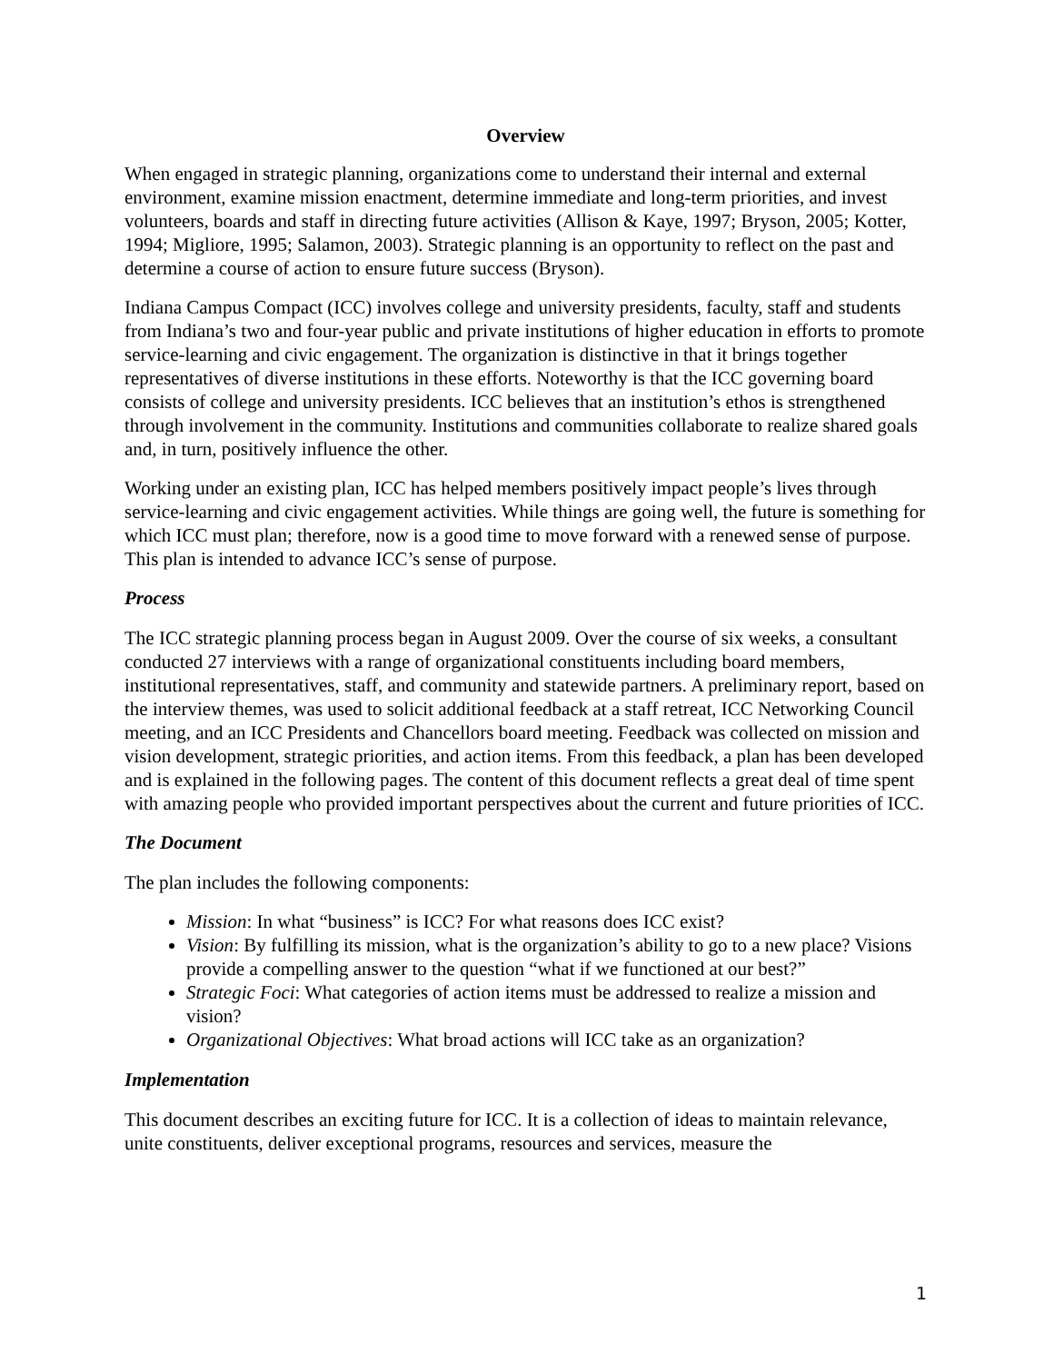Overview
When engaged in strategic planning, organizations come to understand their internal and external environment, examine mission enactment, determine immediate and long-term priorities, and invest volunteers, boards and staff in directing future activities (Allison & Kaye, 1997; Bryson, 2005; Kotter, 1994; Migliore, 1995; Salamon, 2003). Strategic planning is an opportunity to reflect on the past and determine a course of action to ensure future success (Bryson).
Indiana Campus Compact (ICC) involves college and university presidents, faculty, staff and students from Indiana’s two and four-year public and private institutions of higher education in efforts to promote service-learning and civic engagement. The organization is distinctive in that it brings together representatives of diverse institutions in these efforts. Noteworthy is that the ICC governing board consists of college and university presidents. ICC believes that an institution’s ethos is strengthened through involvement in the community. Institutions and communities collaborate to realize shared goals and, in turn, positively influence the other.
Working under an existing plan, ICC has helped members positively impact people’s lives through service-learning and civic engagement activities. While things are going well, the future is something for which ICC must plan; therefore, now is a good time to move forward with a renewed sense of purpose. This plan is intended to advance ICC’s sense of purpose.
Process
The ICC strategic planning process began in August 2009. Over the course of six weeks, a consultant conducted 27 interviews with a range of organizational constituents including board members, institutional representatives, staff, and community and statewide partners. A preliminary report, based on the interview themes, was used to solicit additional feedback at a staff retreat, ICC Networking Council meeting, and an ICC Presidents and Chancellors board meeting. Feedback was collected on mission and vision development, strategic priorities, and action items. From this feedback, a plan has been developed and is explained in the following pages. The content of this document reflects a great deal of time spent with amazing people who provided important perspectives about the current and future priorities of ICC.
The Document
The plan includes the following components:
Mission: In what “business” is ICC? For what reasons does ICC exist?
Vision: By fulfilling its mission, what is the organization’s ability to go to a new place? Visions provide a compelling answer to the question “what if we functioned at our best?”
Strategic Foci: What categories of action items must be addressed to realize a mission and vision?
Organizational Objectives: What broad actions will ICC take as an organization?
Implementation
This document describes an exciting future for ICC. It is a collection of ideas to maintain relevance, unite constituents, deliver exceptional programs, resources and services, measure the
1